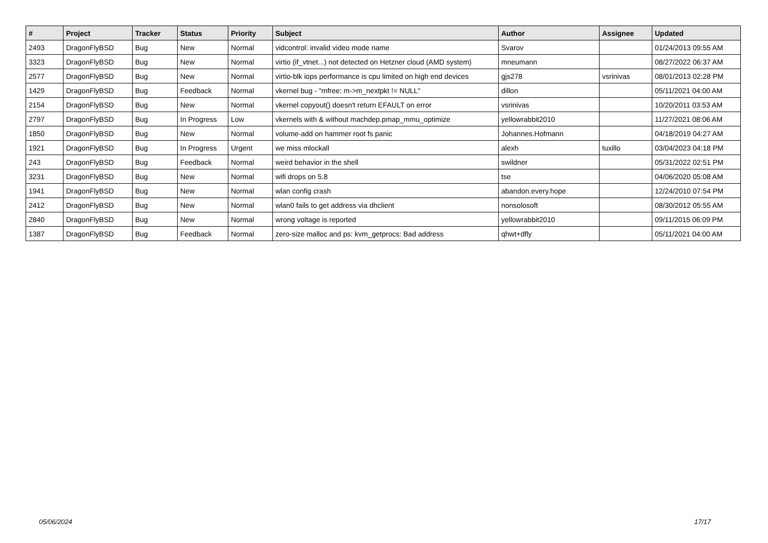| # | Project | Tracker | Status | Priority | Subject | Author | Assignee | Updated |
| --- | --- | --- | --- | --- | --- | --- | --- | --- |
| 2493 | DragonFlyBSD | Bug | New | Normal | vidcontrol: invalid video mode name | Svarov | | 01/24/2013 09:55 AM |
| 3323 | DragonFlyBSD | Bug | New | Normal | virtio (if_vtnet...) not detected on Hetzner cloud (AMD system) | mneumann | | 08/27/2022 06:37 AM |
| 2577 | DragonFlyBSD | Bug | New | Normal | virtio-blk iops performance is cpu limited on high end devices | gjs278 | vsrinivas | 08/01/2013 02:28 PM |
| 1429 | DragonFlyBSD | Bug | Feedback | Normal | vkernel bug - "mfree: m->m_nextpkt != NULL" | dillon | | 05/11/2021 04:00 AM |
| 2154 | DragonFlyBSD | Bug | New | Normal | vkernel copyout() doesn't return EFAULT on error | vsrinivas | | 10/20/2011 03:53 AM |
| 2797 | DragonFlyBSD | Bug | In Progress | Low | vkernels with & without machdep.pmap_mmu_optimize | yellowrabbit2010 | | 11/27/2021 08:06 AM |
| 1850 | DragonFlyBSD | Bug | New | Normal | volume-add on hammer root fs panic | Johannes.Hofmann | | 04/18/2019 04:27 AM |
| 1921 | DragonFlyBSD | Bug | In Progress | Urgent | we miss mlockall | alexh | tuxillo | 03/04/2023 04:18 PM |
| 243 | DragonFlyBSD | Bug | Feedback | Normal | weird behavior in the shell | swildner | | 05/31/2022 02:51 PM |
| 3231 | DragonFlyBSD | Bug | New | Normal | wifi drops on 5.8 | tse | | 04/06/2020 05:08 AM |
| 1941 | DragonFlyBSD | Bug | New | Normal | wlan config crash | abandon.every.hope | | 12/24/2010 07:54 PM |
| 2412 | DragonFlyBSD | Bug | New | Normal | wlan0 fails to get address via dhclient | nonsolosoft | | 08/30/2012 05:55 AM |
| 2840 | DragonFlyBSD | Bug | New | Normal | wrong voltage is reported | yellowrabbit2010 | | 09/11/2015 06:09 PM |
| 1387 | DragonFlyBSD | Bug | Feedback | Normal | zero-size malloc and ps: kvm_getprocs: Bad address | qhwt+dfly | | 05/11/2021 04:00 AM |
05/06/2024 17/17